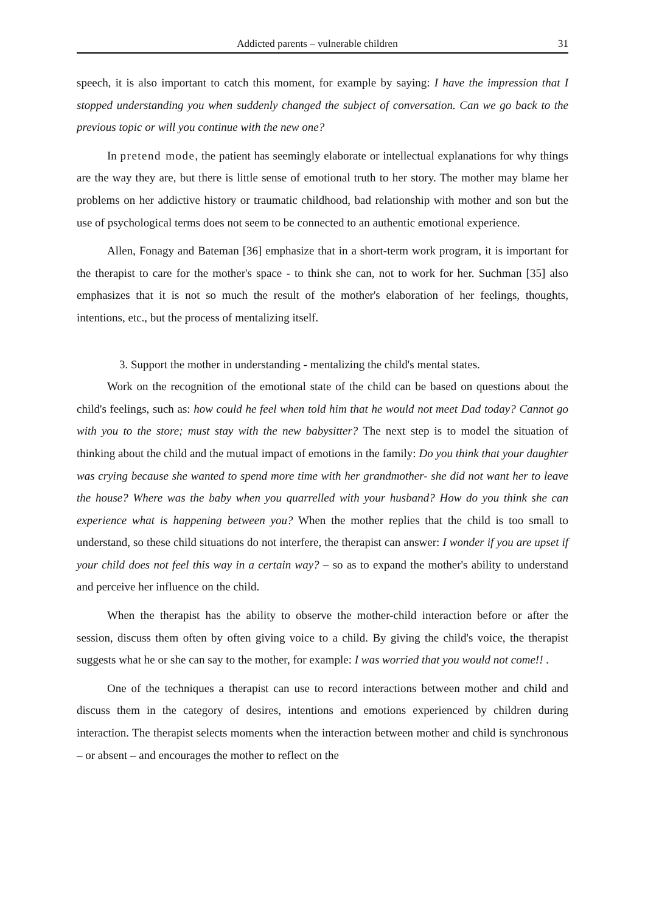Addicted parents – vulnerable children 31
speech, it is also important to catch this moment, for example by saying: I have the impression that I stopped understanding you when suddenly changed the subject of conversation. Can we go back to the previous topic or will you continue with the new one?
In pretend mode, the patient has seemingly elaborate or intellectual explanations for why things are the way they are, but there is little sense of emotional truth to her story. The mother may blame her problems on her addictive history or traumatic childhood, bad relationship with mother and son but the use of psychological terms does not seem to be connected to an authentic emotional experience.
Allen, Fonagy and Bateman [36] emphasize that in a short-term work program, it is important for the therapist to care for the mother's space - to think she can, not to work for her. Suchman [35] also emphasizes that it is not so much the result of the mother's elaboration of her feelings, thoughts, intentions, etc., but the process of mentalizing itself.
3. Support the mother in understanding - mentalizing the child's mental states.
Work on the recognition of the emotional state of the child can be based on questions about the child's feelings, such as: how could he feel when told him that he would not meet Dad today? Cannot go with you to the store; must stay with the new babysitter? The next step is to model the situation of thinking about the child and the mutual impact of emotions in the family: Do you think that your daughter was crying because she wanted to spend more time with her grandmother- she did not want her to leave the house? Where was the baby when you quarrelled with your husband? How do you think she can experience what is happening between you? When the mother replies that the child is too small to understand, so these child situations do not interfere, the therapist can answer: I wonder if you are upset if your child does not feel this way in a certain way? – so as to expand the mother's ability to understand and perceive her influence on the child.
When the therapist has the ability to observe the mother-child interaction before or after the session, discuss them often by often giving voice to a child. By giving the child's voice, the therapist suggests what he or she can say to the mother, for example: I was worried that you would not come!! .
One of the techniques a therapist can use to record interactions between mother and child and discuss them in the category of desires, intentions and emotions experienced by children during interaction. The therapist selects moments when the interaction between mother and child is synchronous – or absent – and encourages the mother to reflect on the